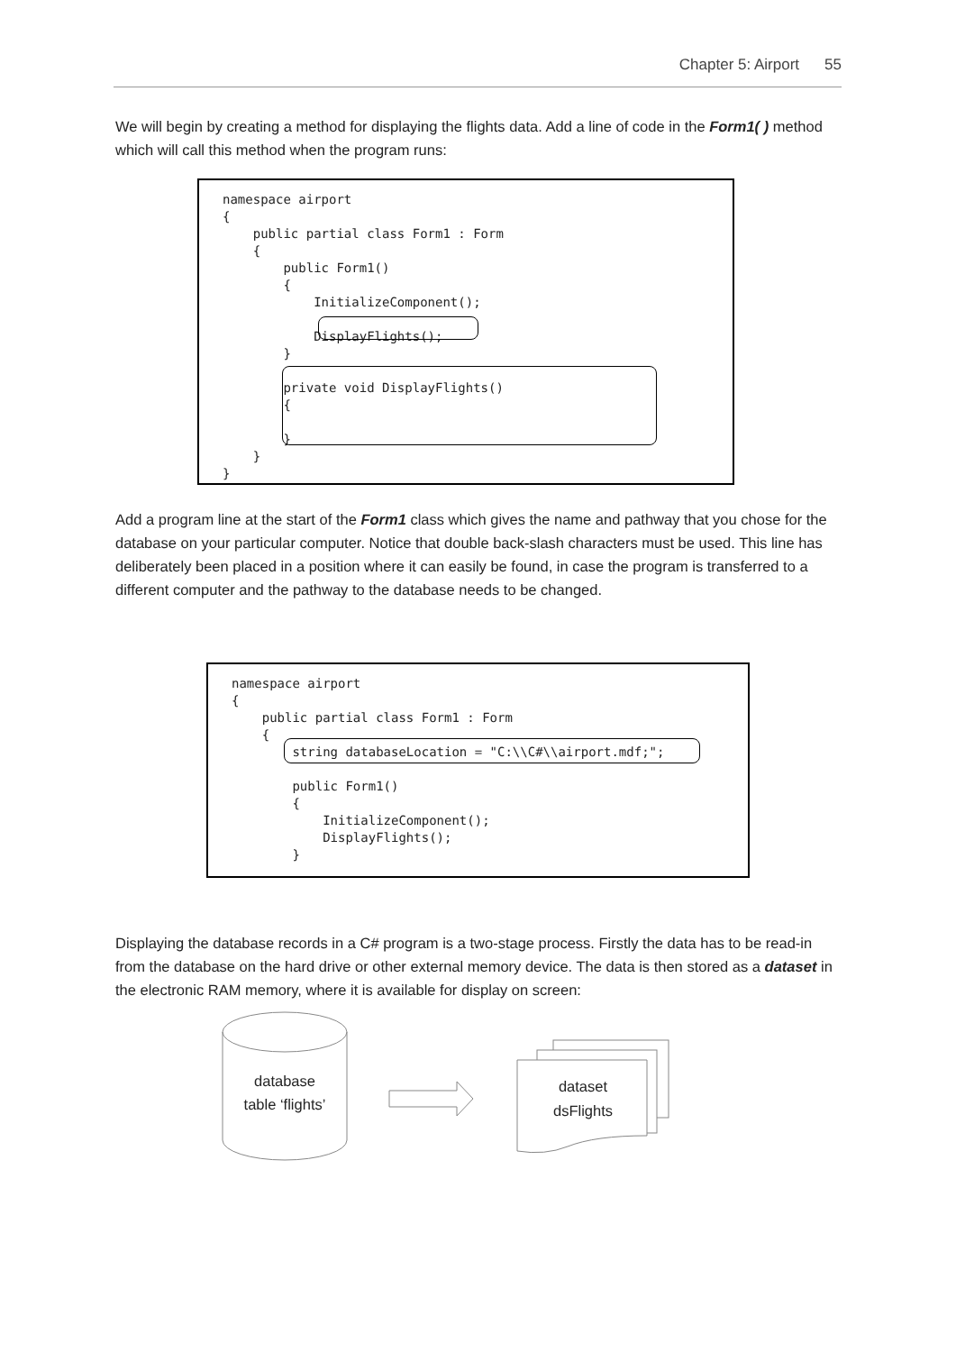Chapter 5: Airport 55
We will begin by creating a method for displaying the flights data. Add a line of code in the Form1( ) method which will call this method when the program runs:
namespace airport { public partial class Form1 : Form { public Form1() { InitializeComponent(); DisplayFlights(); } private void DisplayFlights() { } } }
Add a program line at the start of the Form1 class which gives the name and pathway that you chose for the database on your particular computer. Notice that double back-slash characters must be used. This line has deliberately been placed in a position where it can easily be found, in case the program is transferred to a different computer and the pathway to the database needs to be changed.
namespace airport { public partial class Form1 : Form { string databaseLocation = "C:\\C#\\airport.mdf;"; public Form1() { InitializeComponent(); DisplayFlights(); }
Displaying the database records in a C# program is a two-stage process. Firstly the data has to be read-in from the database on the hard drive or other external memory device. The data is then stored as a dataset in the electronic RAM memory, where it is available for display on screen:
database
table ‘flights’
dataset
dsFlights